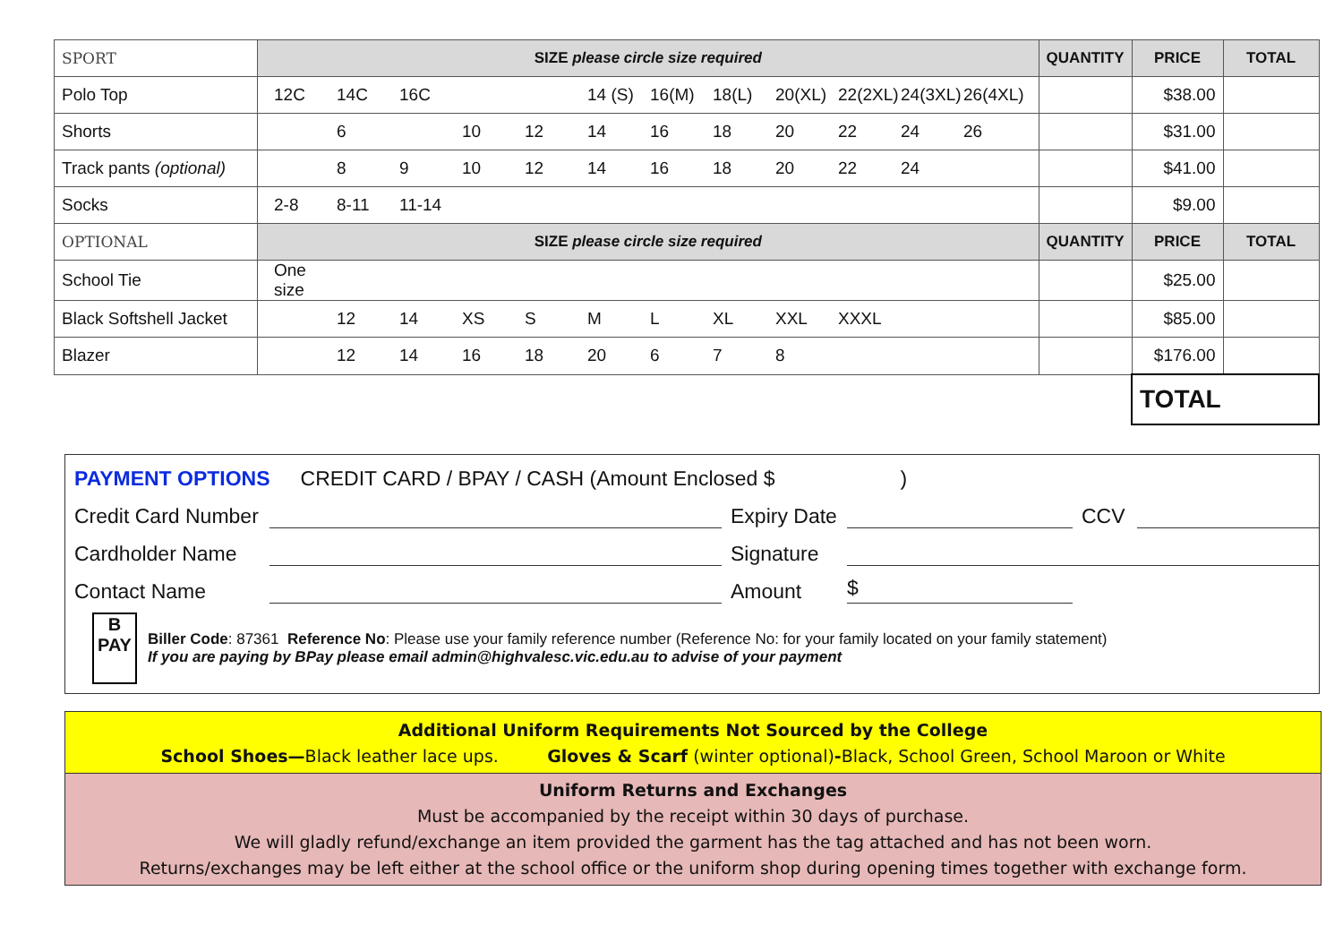| SPORT | SIZE please circle size required | QUANTITY | PRICE | TOTAL |
| Polo Top | 12C 14C 16C 14 (S) 16(M) 18(L) 20(XL) 22(2XL) 24(3XL) 26(4XL) | | $38.00 | |
| Shorts | 6 10 12 14 16 18 20 22 24 26 | | $31.00 | |
| Track pants (optional) | 8 9 10 12 14 16 18 20 22 24 | | $41.00 | |
| Socks | 2-8 8-11 11-14 | | $9.00 | |
| OPTIONAL | SIZE please circle size required | QUANTITY | PRICE | TOTAL |
| School Tie | One size | | $25.00 | |
| Black Softshell Jacket | 12 14 XS S M L XL XXL XXXL | | $85.00 | |
| Blazer | 12 14 16 18 20 6 7 8 | | $176.00 | |
| | | | TOTAL | |
PAYMENT OPTIONS CREDIT CARD / BPAY / CASH (Amount Enclosed $ )
Credit Card Number
Expiry Date
CCV
Cardholder Name
Signature
Contact Name
Amount
$
B
PAY
Biller Code: 87361 Reference No: Please use your family reference number (Reference No: for your family located on your family statement)
If you are paying by BPay please email admin@highvalesc.vic.edu.au to advise of your payment
Additional Uniform Requirements Not Sourced by the College
School Shoes—Black leather lace ups. Gloves & Scarf (winter optional)-Black, School Green, School Maroon or White
Uniform Returns and Exchanges
Must be accompanied by the receipt within 30 days of purchase.
We will gladly refund/exchange an item provided the garment has the tag attached and has not been worn.
Returns/exchanges may be left either at the school office or the uniform shop during opening times together with exchange form.